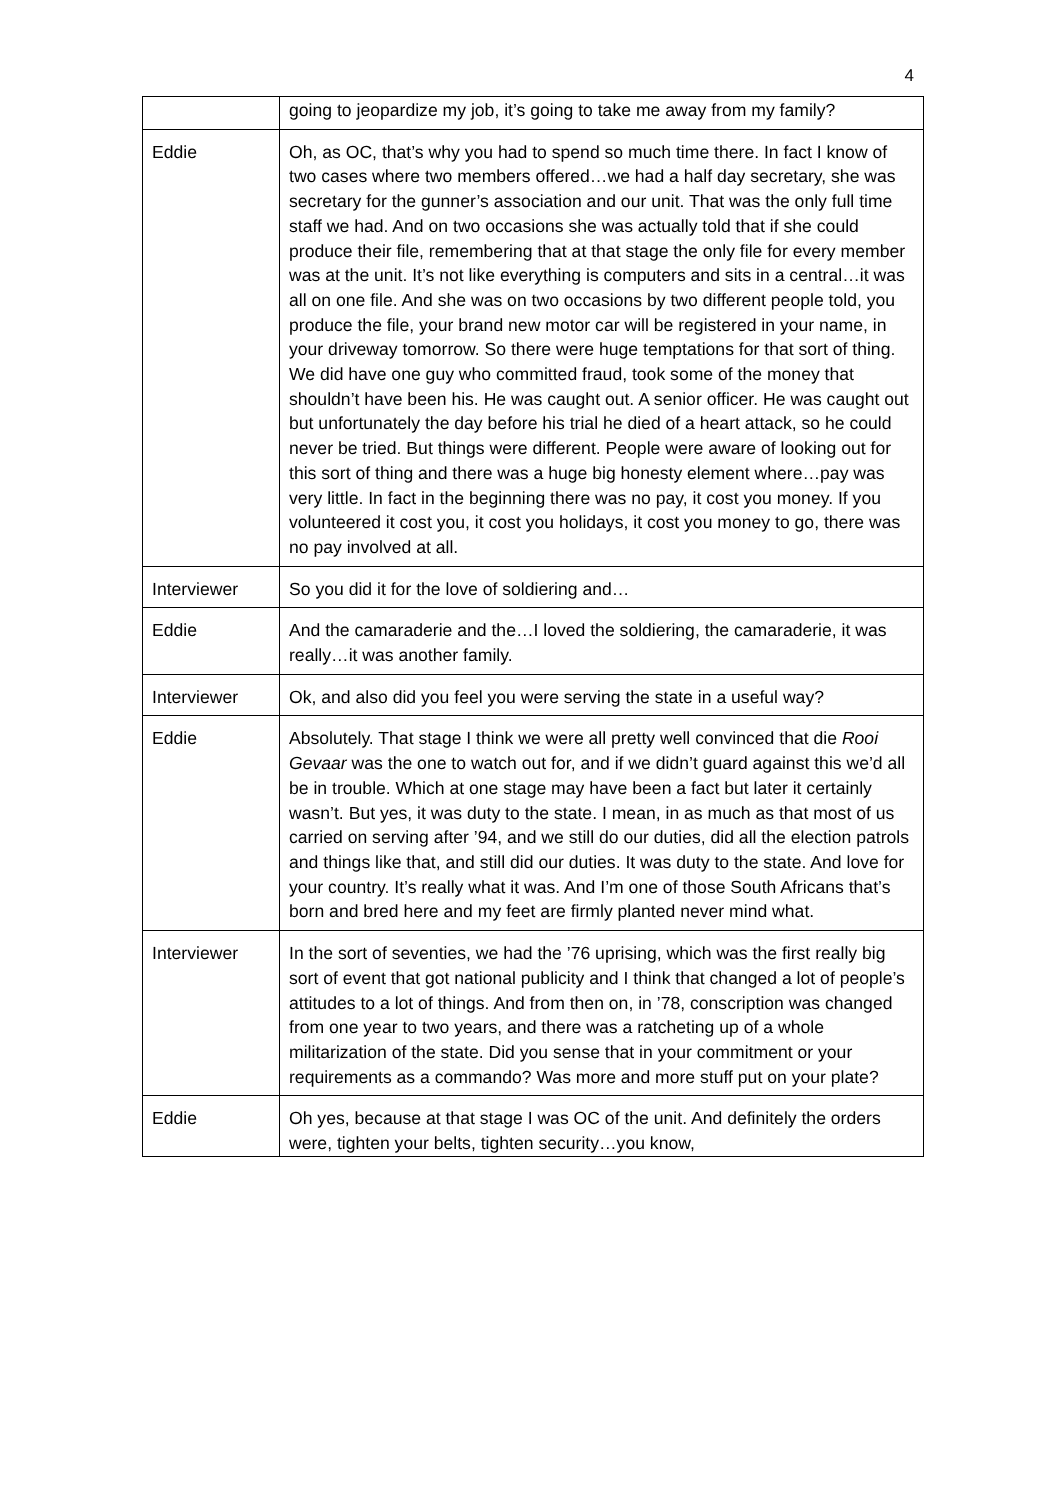4
| | going to jeopardize my job, it’s going to take me away from my family? |
| Eddie | Oh, as OC, that’s why you had to spend so much time there. In fact I know of two cases where two members offered…we had a half day secretary, she was secretary for the gunner’s association and our unit. That was the only full time staff we had. And on two occasions she was actually told that if she could produce their file, remembering that at that stage the only file for every member was at the unit. It’s not like everything is computers and sits in a central…it was all on one file. And she was on two occasions by two different people told, you produce the file, your brand new motor car will be registered in your name, in your driveway tomorrow. So there were huge temptations for that sort of thing. We did have one guy who committed fraud, took some of the money that shouldn’t have been his. He was caught out. A senior officer. He was caught out but unfortunately the day before his trial he died of a heart attack, so he could never be tried. But things were different. People were aware of looking out for this sort of thing and there was a huge big honesty element where…pay was very little. In fact in the beginning there was no pay, it cost you money. If you volunteered it cost you, it cost you holidays, it cost you money to go, there was no pay involved at all. |
| Interviewer | So you did it for the love of soldiering and… |
| Eddie | And the camaraderie and the…I loved the soldiering, the camaraderie, it was really…it was another family. |
| Interviewer | Ok, and also did you feel you were serving the state in a useful way? |
| Eddie | Absolutely. That stage I think we were all pretty well convinced that die Rooi Gevaar was the one to watch out for, and if we didn’t guard against this we’d all be in trouble. Which at one stage may have been a fact but later it certainly wasn’t. But yes, it was duty to the state. I mean, in as much as that most of us carried on serving after ’94, and we still do our duties, did all the election patrols and things like that, and still did our duties. It was duty to the state. And love for your country. It’s really what it was. And I’m one of those South Africans that’s born and bred here and my feet are firmly planted never mind what. |
| Interviewer | In the sort of seventies, we had the ’76 uprising, which was the first really big sort of event that got national publicity and I think that changed a lot of people’s attitudes to a lot of things. And from then on, in ’78, conscription was changed from one year to two years, and there was a ratcheting up of a whole militarization of the state. Did you sense that in your commitment or your requirements as a commando? Was more and more stuff put on your plate? |
| Eddie | Oh yes, because at that stage I was OC of the unit. And definitely the orders were, tighten your belts, tighten security…you know, |